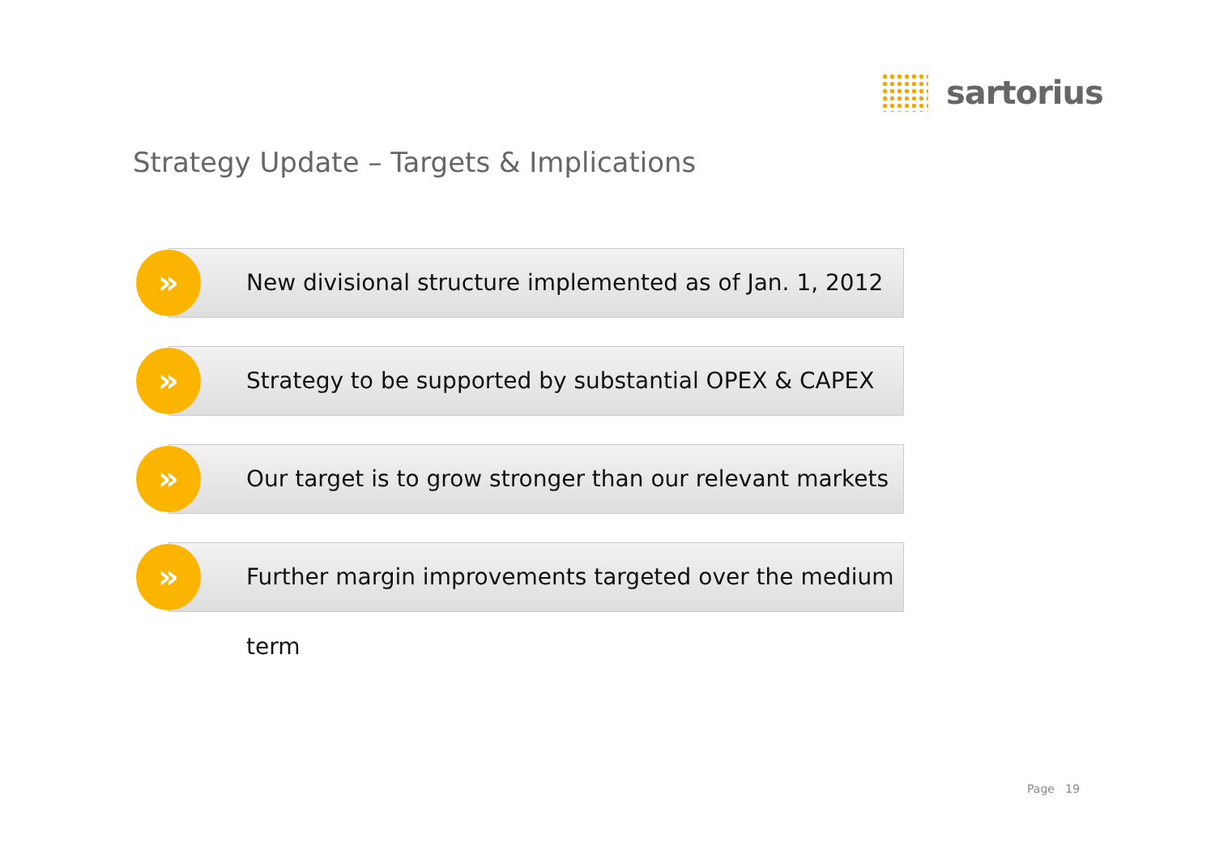sartorius
Strategy Update – Targets & Implications
»
New divisional structure implemented as of Jan. 1, 2012
»
Strategy to be supported by substantial OPEX & CAPEX
»
Our target is to grow stronger than our relevant markets
»
Further margin improvements targeted over the medium term
Page 19